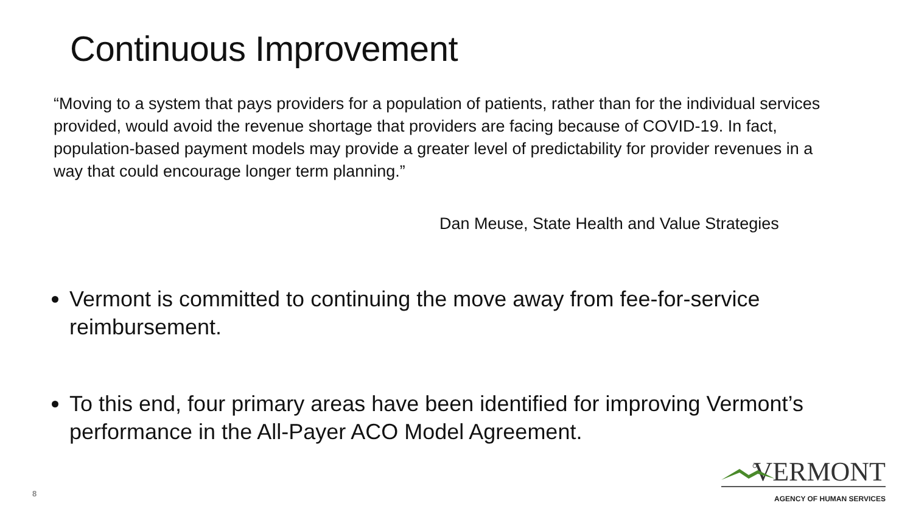Continuous Improvement
“Moving to a system that pays providers for a population of patients, rather than for the individual services provided, would avoid the revenue shortage that providers are facing because of COVID-19. In fact, population-based payment models may provide a greater level of predictability for provider revenues in a way that could encourage longer term planning.”
Dan Meuse, State Health and Value Strategies
Vermont is committed to continuing the move away from fee-for-service reimbursement.
To this end, four primary areas have been identified for improving Vermont’s performance in the All-Payer ACO Model Agreement.
8
VERMONT
AGENCY OF HUMAN SERVICES